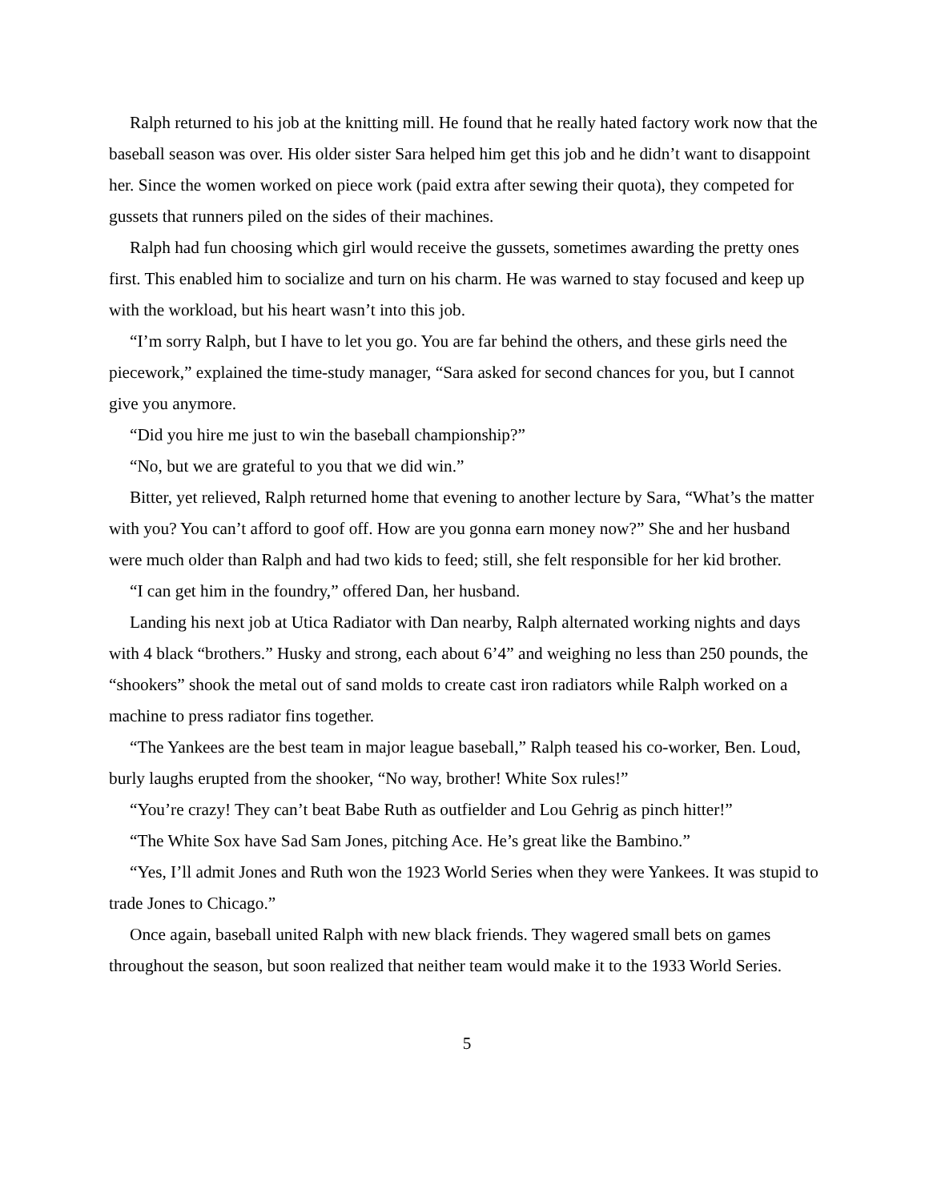Ralph returned to his job at the knitting mill. He found that he really hated factory work now that the baseball season was over. His older sister Sara helped him get this job and he didn’t want to disappoint her. Since the women worked on piece work (paid extra after sewing their quota), they competed for gussets that runners piled on the sides of their machines.
Ralph had fun choosing which girl would receive the gussets, sometimes awarding the pretty ones first. This enabled him to socialize and turn on his charm. He was warned to stay focused and keep up with the workload, but his heart wasn’t into this job.
“I’m sorry Ralph, but I have to let you go. You are far behind the others, and these girls need the piecework,” explained the time-study manager, “Sara asked for second chances for you, but I cannot give you anymore.
“Did you hire me just to win the baseball championship?”
“No, but we are grateful to you that we did win.”
Bitter, yet relieved, Ralph returned home that evening to another lecture by Sara, “What’s the matter with you? You can’t afford to goof off. How are you gonna earn money now?” She and her husband were much older than Ralph and had two kids to feed; still, she felt responsible for her kid brother.
“I can get him in the foundry,” offered Dan, her husband.
Landing his next job at Utica Radiator with Dan nearby, Ralph alternated working nights and days with 4 black “brothers.” Husky and strong, each about 6’4” and weighing no less than 250 pounds, the “shookers” shook the metal out of sand molds to create cast iron radiators while Ralph worked on a machine to press radiator fins together.
“The Yankees are the best team in major league baseball,” Ralph teased his co-worker, Ben. Loud, burly laughs erupted from the shooker, “No way, brother! White Sox rules!”
“You’re crazy! They can’t beat Babe Ruth as outfielder and Lou Gehrig as pinch hitter!”
“The White Sox have Sad Sam Jones, pitching Ace. He’s great like the Bambino.”
“Yes, I’ll admit Jones and Ruth won the 1923 World Series when they were Yankees. It was stupid to trade Jones to Chicago.”
Once again, baseball united Ralph with new black friends. They wagered small bets on games throughout the season, but soon realized that neither team would make it to the 1933 World Series.
5